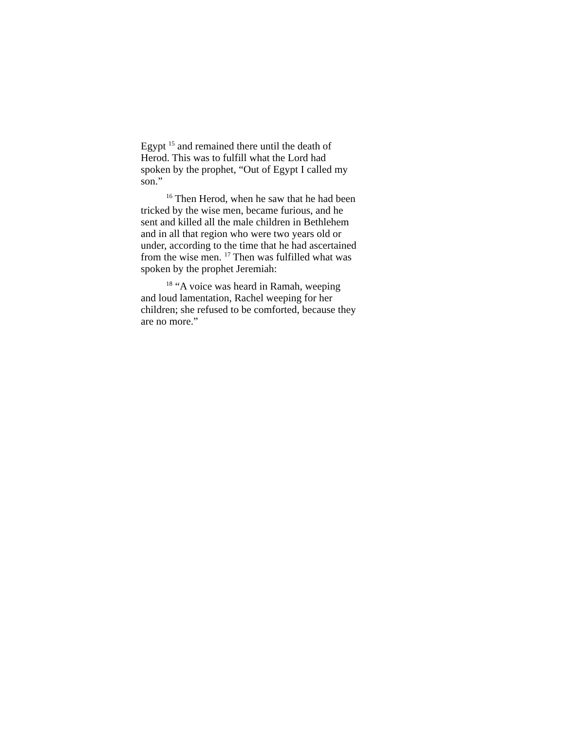Egypt <sup>15</sup> and remained there until the death of Herod. This was to fulfill what the Lord had spoken by the prophet, “Out of Egypt I called my son.”
<sup>16</sup> Then Herod, when he saw that he had been tricked by the wise men, became furious, and he sent and killed all the male children in Bethlehem and in all that region who were two years old or under, according to the time that he had ascertained from the wise men. <sup>17</sup> Then was fulfilled what was spoken by the prophet Jeremiah:
<sup>18</sup> “A voice was heard in Ramah, weeping and loud lamentation, Rachel weeping for her children; she refused to be comforted, because they are no more.”